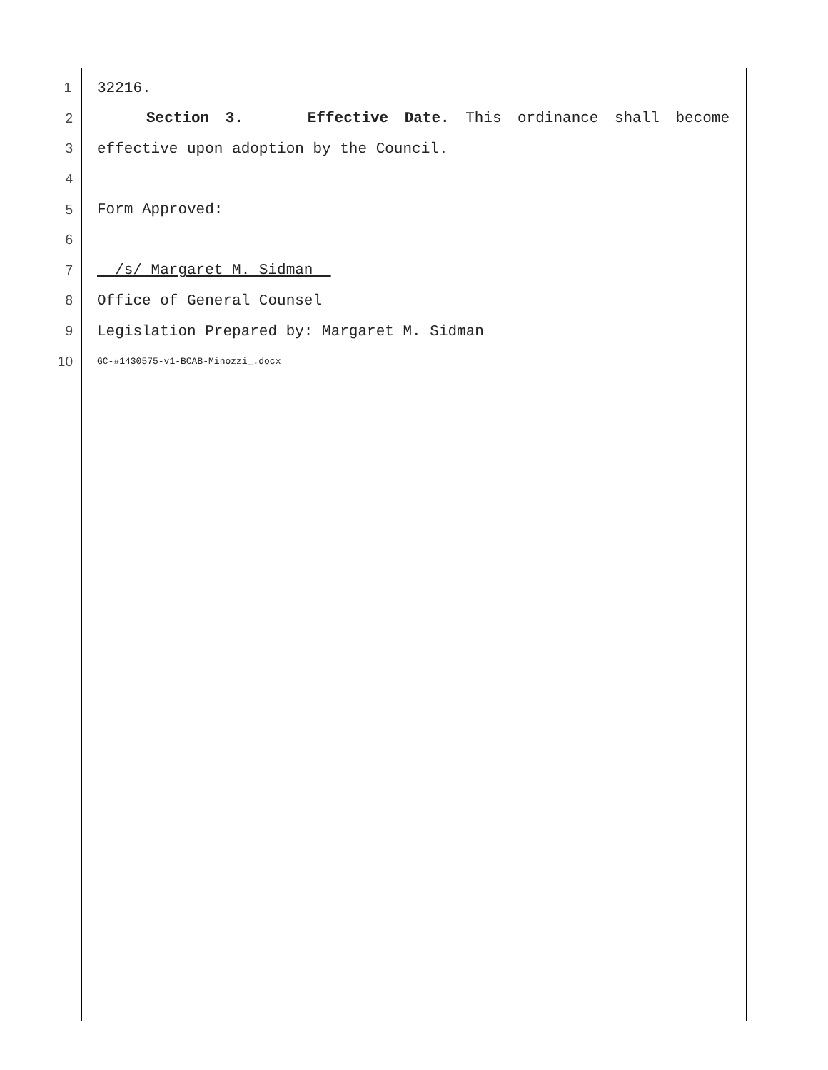1 32216.
2 Section 3. Effective Date. This ordinance shall become
3 effective upon adoption by the Council.
4
5 Form Approved:
6
7 /s/ Margaret M. Sidman
8 Office of General Counsel
9 Legislation Prepared by: Margaret M. Sidman
10 GC-#1430575-v1-BCAB-Minozzi_.docx